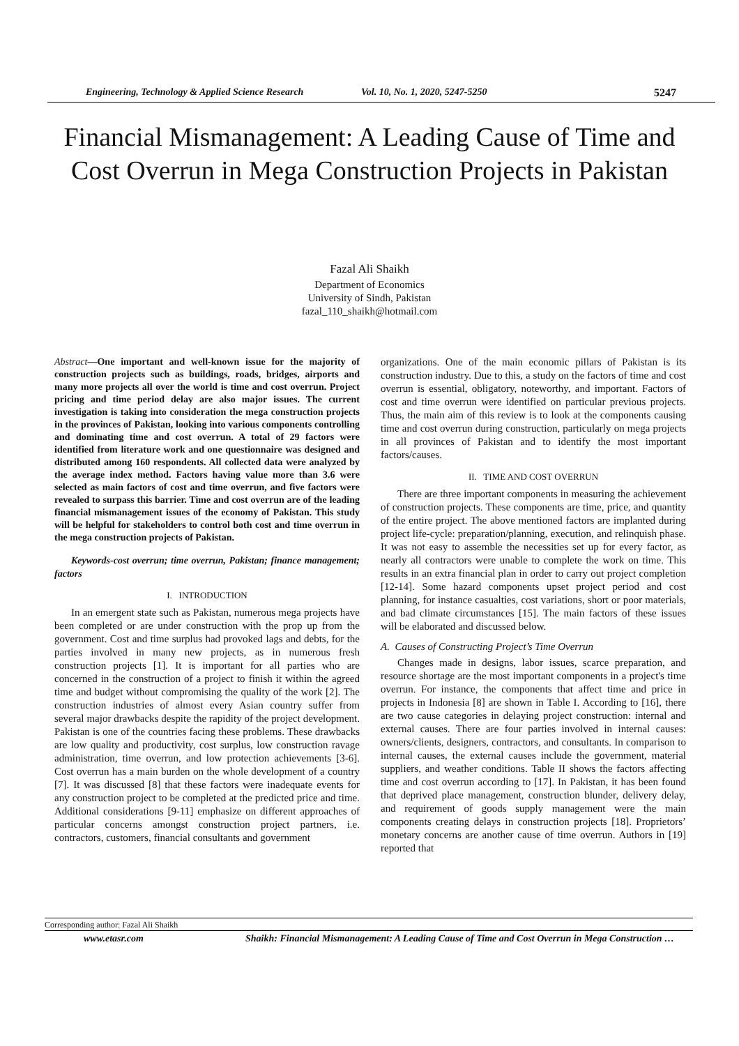Engineering, Technology & Applied Science Research Vol. 10, No. 1, 2020, 5247-5250 5247
Financial Mismanagement: A Leading Cause of Time and Cost Overrun in Mega Construction Projects in Pakistan
Fazal Ali Shaikh
Department of Economics
University of Sindh, Pakistan
fazal_110_shaikh@hotmail.com
Abstract—One important and well-known issue for the majority of construction projects such as buildings, roads, bridges, airports and many more projects all over the world is time and cost overrun. Project pricing and time period delay are also major issues. The current investigation is taking into consideration the mega construction projects in the provinces of Pakistan, looking into various components controlling and dominating time and cost overrun. A total of 29 factors were identified from literature work and one questionnaire was designed and distributed among 160 respondents. All collected data were analyzed by the average index method. Factors having value more than 3.6 were selected as main factors of cost and time overrun, and five factors were revealed to surpass this barrier. Time and cost overrun are of the leading financial mismanagement issues of the economy of Pakistan. This study will be helpful for stakeholders to control both cost and time overrun in the mega construction projects of Pakistan.
Keywords-cost overrun; time overrun, Pakistan; finance management; factors
I. INTRODUCTION
In an emergent state such as Pakistan, numerous mega projects have been completed or are under construction with the prop up from the government. Cost and time surplus had provoked lags and debts, for the parties involved in many new projects, as in numerous fresh construction projects [1]. It is important for all parties who are concerned in the construction of a project to finish it within the agreed time and budget without compromising the quality of the work [2]. The construction industries of almost every Asian country suffer from several major drawbacks despite the rapidity of the project development. Pakistan is one of the countries facing these problems. These drawbacks are low quality and productivity, cost surplus, low construction ravage administration, time overrun, and low protection achievements [3-6]. Cost overrun has a main burden on the whole development of a country [7]. It was discussed [8] that these factors were inadequate events for any construction project to be completed at the predicted price and time. Additional considerations [9-11] emphasize on different approaches of particular concerns amongst construction project partners, i.e. contractors, customers, financial consultants and government
organizations. One of the main economic pillars of Pakistan is its construction industry. Due to this, a study on the factors of time and cost overrun is essential, obligatory, noteworthy, and important. Factors of cost and time overrun were identified on particular previous projects. Thus, the main aim of this review is to look at the components causing time and cost overrun during construction, particularly on mega projects in all provinces of Pakistan and to identify the most important factors/causes.
II. TIME AND COST OVERRUN
There are three important components in measuring the achievement of construction projects. These components are time, price, and quantity of the entire project. The above mentioned factors are implanted during project life-cycle: preparation/planning, execution, and relinquish phase. It was not easy to assemble the necessities set up for every factor, as nearly all contractors were unable to complete the work on time. This results in an extra financial plan in order to carry out project completion [12-14]. Some hazard components upset project period and cost planning, for instance casualties, cost variations, short or poor materials, and bad climate circumstances [15]. The main factors of these issues will be elaborated and discussed below.
A. Causes of Constructing Project’s Time Overrun
Changes made in designs, labor issues, scarce preparation, and resource shortage are the most important components in a project's time overrun. For instance, the components that affect time and price in projects in Indonesia [8] are shown in Table I. According to [16], there are two cause categories in delaying project construction: internal and external causes. There are four parties involved in internal causes: owners/clients, designers, contractors, and consultants. In comparison to internal causes, the external causes include the government, material suppliers, and weather conditions. Table II shows the factors affecting time and cost overrun according to [17]. In Pakistan, it has been found that deprived place management, construction blunder, delivery delay, and requirement of goods supply management were the main components creating delays in construction projects [18]. Proprietors’ monetary concerns are another cause of time overrun. Authors in [19] reported that
Corresponding author: Fazal Ali Shaikh
www.etasr.com Shaikh: Financial Mismanagement: A Leading Cause of Time and Cost Overrun in Mega Construction …